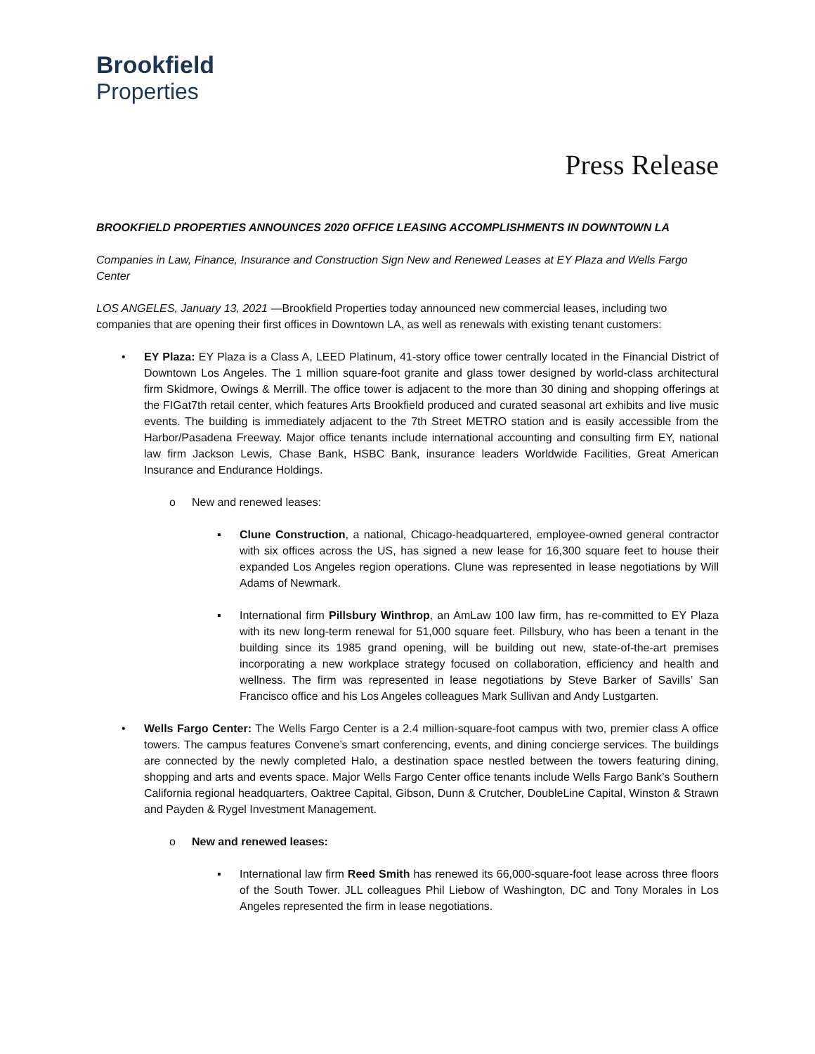Brookfield
Properties
Press Release
BROOKFIELD PROPERTIES ANNOUNCES 2020 OFFICE LEASING ACCOMPLISHMENTS IN DOWNTOWN LA
Companies in Law, Finance, Insurance and Construction Sign New and Renewed Leases at EY Plaza and Wells Fargo Center
LOS ANGELES, January 13, 2021 —Brookfield Properties today announced new commercial leases, including two companies that are opening their first offices in Downtown LA, as well as renewals with existing tenant customers:
• EY Plaza: EY Plaza is a Class A, LEED Platinum, 41-story office tower centrally located in the Financial District of Downtown Los Angeles. The 1 million square-foot granite and glass tower designed by world-class architectural firm Skidmore, Owings & Merrill. The office tower is adjacent to the more than 30 dining and shopping offerings at the FIGat7th retail center, which features Arts Brookfield produced and curated seasonal art exhibits and live music events. The building is immediately adjacent to the 7th Street METRO station and is easily accessible from the Harbor/Pasadena Freeway. Major office tenants include international accounting and consulting firm EY, national law firm Jackson Lewis, Chase Bank, HSBC Bank, insurance leaders Worldwide Facilities, Great American Insurance and Endurance Holdings.
o New and renewed leases:
▪ Clune Construction, a national, Chicago-headquartered, employee-owned general contractor with six offices across the US, has signed a new lease for 16,300 square feet to house their expanded Los Angeles region operations. Clune was represented in lease negotiations by Will Adams of Newmark.
▪ International firm Pillsbury Winthrop, an AmLaw 100 law firm, has re-committed to EY Plaza with its new long-term renewal for 51,000 square feet. Pillsbury, who has been a tenant in the building since its 1985 grand opening, will be building out new, state-of-the-art premises incorporating a new workplace strategy focused on collaboration, efficiency and health and wellness. The firm was represented in lease negotiations by Steve Barker of Savills’ San Francisco office and his Los Angeles colleagues Mark Sullivan and Andy Lustgarten.
• Wells Fargo Center: The Wells Fargo Center is a 2.4 million-square-foot campus with two, premier class A office towers. The campus features Convene’s smart conferencing, events, and dining concierge services. The buildings are connected by the newly completed Halo, a destination space nestled between the towers featuring dining, shopping and arts and events space. Major Wells Fargo Center office tenants include Wells Fargo Bank’s Southern California regional headquarters, Oaktree Capital, Gibson, Dunn & Crutcher, DoubleLine Capital, Winston & Strawn and Payden & Rygel Investment Management.
o New and renewed leases:
▪ International law firm Reed Smith has renewed its 66,000-square-foot lease across three floors of the South Tower. JLL colleagues Phil Liebow of Washington, DC and Tony Morales in Los Angeles represented the firm in lease negotiations.